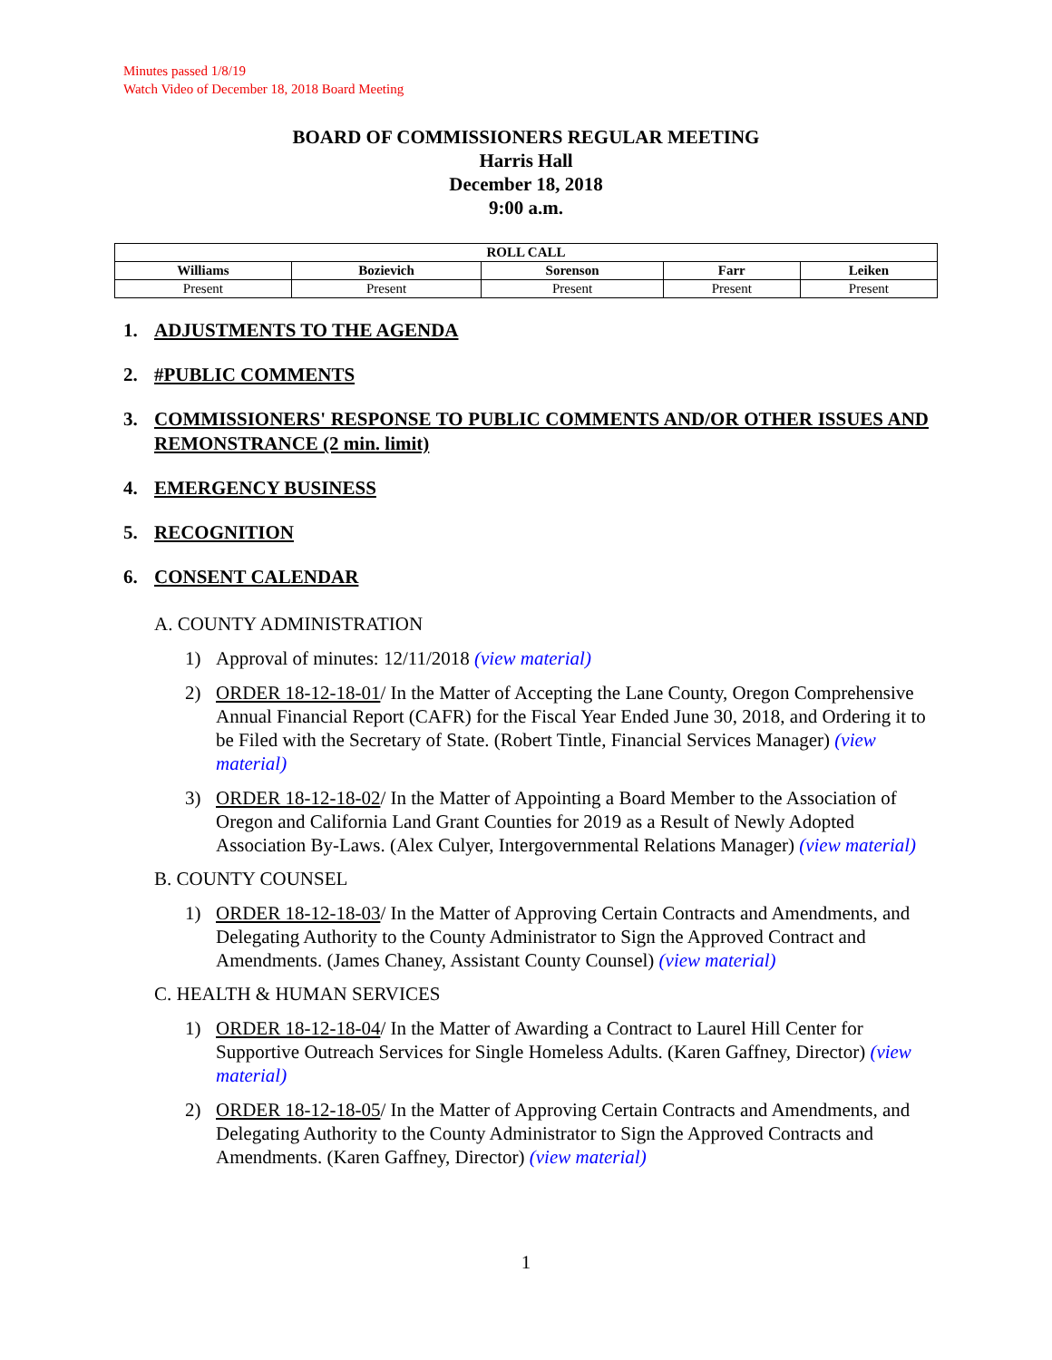Minutes passed 1/8/19
Watch Video of December 18, 2018 Board Meeting
BOARD OF COMMISSIONERS REGULAR MEETING
Harris Hall
December 18, 2018
9:00 a.m.
| ROLL CALL | | | | |
| --- | --- | --- | --- | --- |
| Williams | Bozievich | Sorenson | Farr | Leiken |
| Present | Present | Present | Present | Present |
1. ADJUSTMENTS TO THE AGENDA
2. #PUBLIC COMMENTS
3. COMMISSIONERS' RESPONSE TO PUBLIC COMMENTS AND/OR OTHER ISSUES AND REMONSTRANCE (2 min. limit)
4. EMERGENCY BUSINESS
5. RECOGNITION
6. CONSENT CALENDAR
A. COUNTY ADMINISTRATION
1) Approval of minutes: 12/11/2018 (view material)
2) ORDER 18-12-18-01/ In the Matter of Accepting the Lane County, Oregon Comprehensive Annual Financial Report (CAFR) for the Fiscal Year Ended June 30, 2018, and Ordering it to be Filed with the Secretary of State. (Robert Tintle, Financial Services Manager) (view material)
3) ORDER 18-12-18-02/ In the Matter of Appointing a Board Member to the Association of Oregon and California Land Grant Counties for 2019 as a Result of Newly Adopted Association By-Laws. (Alex Culyer, Intergovernmental Relations Manager) (view material)
B. COUNTY COUNSEL
1) ORDER 18-12-18-03/ In the Matter of Approving Certain Contracts and Amendments, and Delegating Authority to the County Administrator to Sign the Approved Contract and Amendments. (James Chaney, Assistant County Counsel) (view material)
C. HEALTH & HUMAN SERVICES
1) ORDER 18-12-18-04/ In the Matter of Awarding a Contract to Laurel Hill Center for Supportive Outreach Services for Single Homeless Adults. (Karen Gaffney, Director) (view material)
2) ORDER 18-12-18-05/ In the Matter of Approving Certain Contracts and Amendments, and Delegating Authority to the County Administrator to Sign the Approved Contracts and Amendments. (Karen Gaffney, Director) (view material)
1